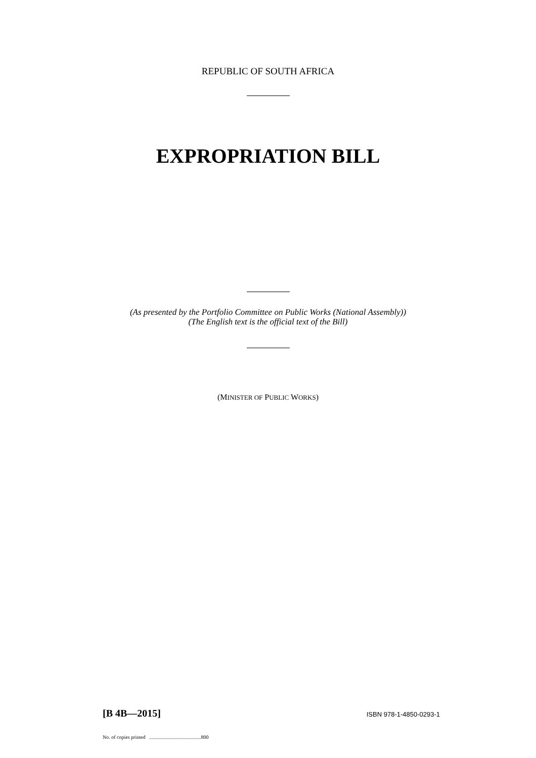REPUBLIC OF SOUTH AFRICA
EXPROPRIATION BILL
(As presented by the Portfolio Committee on Public Works (National Assembly))
(The English text is the official text of the Bill)
(MINISTER OF PUBLIC WORKS)
[B 4B—2015] ISBN 978-1-4850-0293-1
No. of copies printed .........................................800